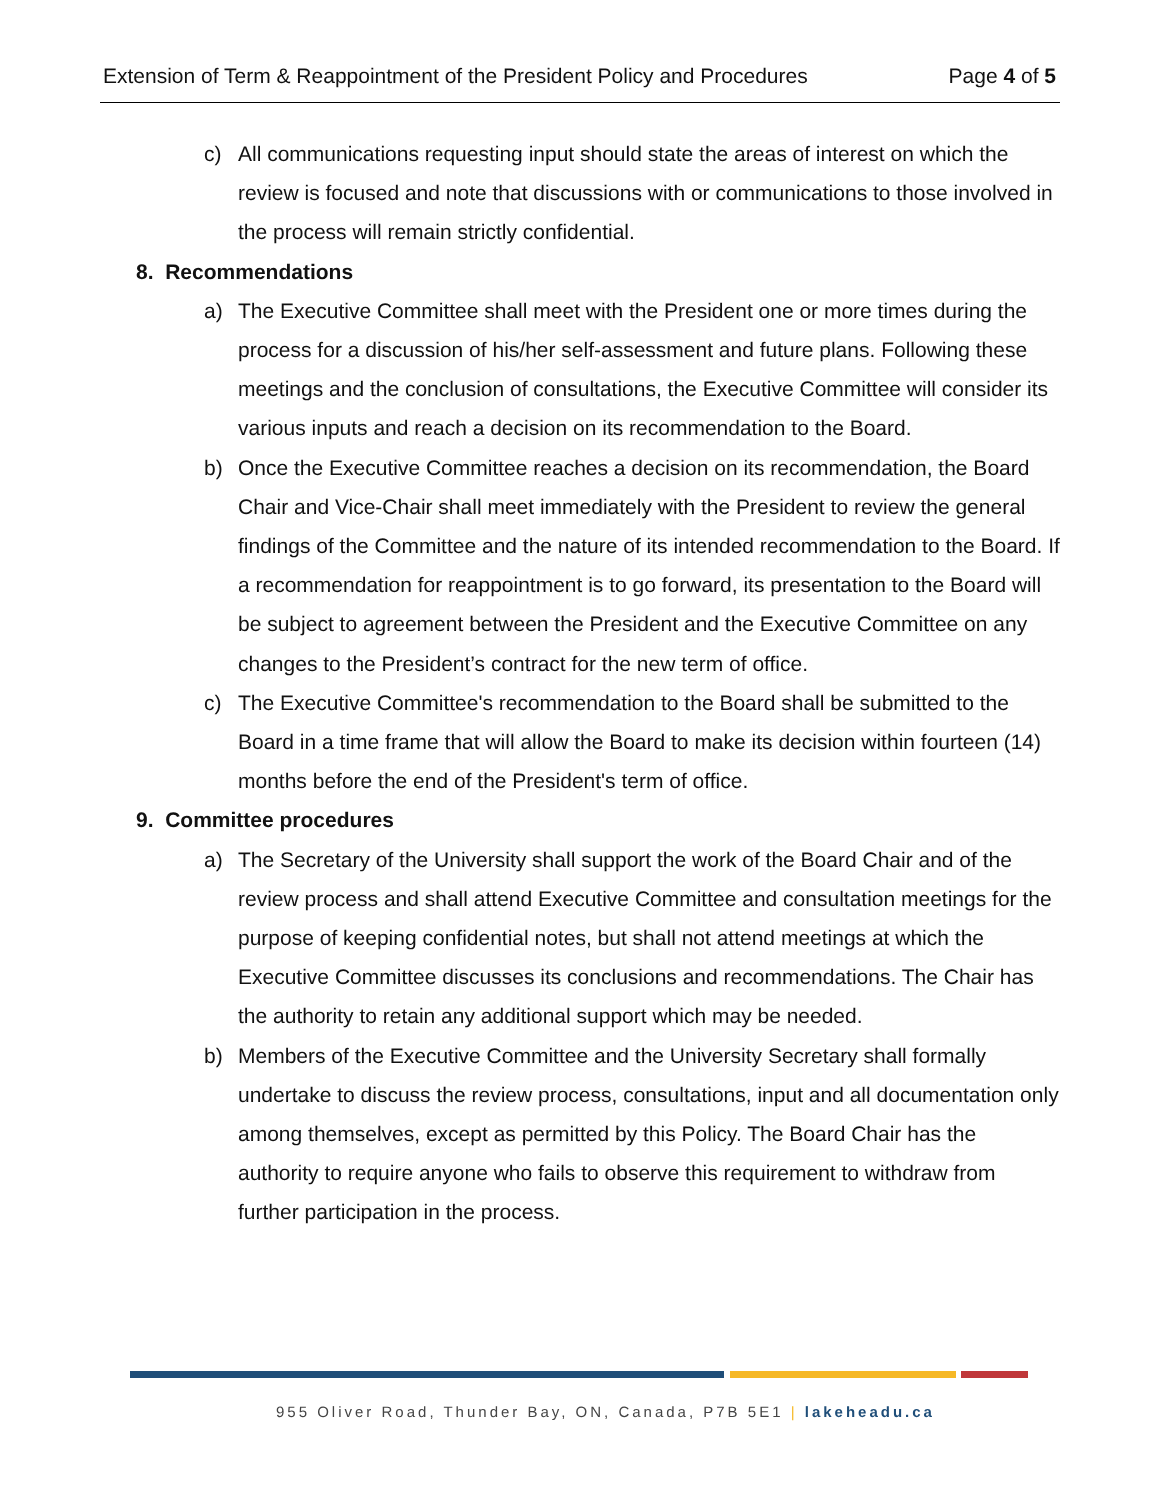Extension of Term & Reappointment of the President Policy and Procedures Page 4 of 5
c) All communications requesting input should state the areas of interest on which the review is focused and note that discussions with or communications to those involved in the process will remain strictly confidential.
8. Recommendations
a) The Executive Committee shall meet with the President one or more times during the process for a discussion of his/her self-assessment and future plans. Following these meetings and the conclusion of consultations, the Executive Committee will consider its various inputs and reach a decision on its recommendation to the Board.
b) Once the Executive Committee reaches a decision on its recommendation, the Board Chair and Vice-Chair shall meet immediately with the President to review the general findings of the Committee and the nature of its intended recommendation to the Board. If a recommendation for reappointment is to go forward, its presentation to the Board will be subject to agreement between the President and the Executive Committee on any changes to the President’s contract for the new term of office.
c) The Executive Committee's recommendation to the Board shall be submitted to the Board in a time frame that will allow the Board to make its decision within fourteen (14) months before the end of the President's term of office.
9. Committee procedures
a) The Secretary of the University shall support the work of the Board Chair and of the review process and shall attend Executive Committee and consultation meetings for the purpose of keeping confidential notes, but shall not attend meetings at which the Executive Committee discusses its conclusions and recommendations. The Chair has the authority to retain any additional support which may be needed.
b) Members of the Executive Committee and the University Secretary shall formally undertake to discuss the review process, consultations, input and all documentation only among themselves, except as permitted by this Policy. The Board Chair has the authority to require anyone who fails to observe this requirement to withdraw from further participation in the process.
955 Oliver Road, Thunder Bay, ON, Canada, P7B 5E1 | lakeheadu.ca